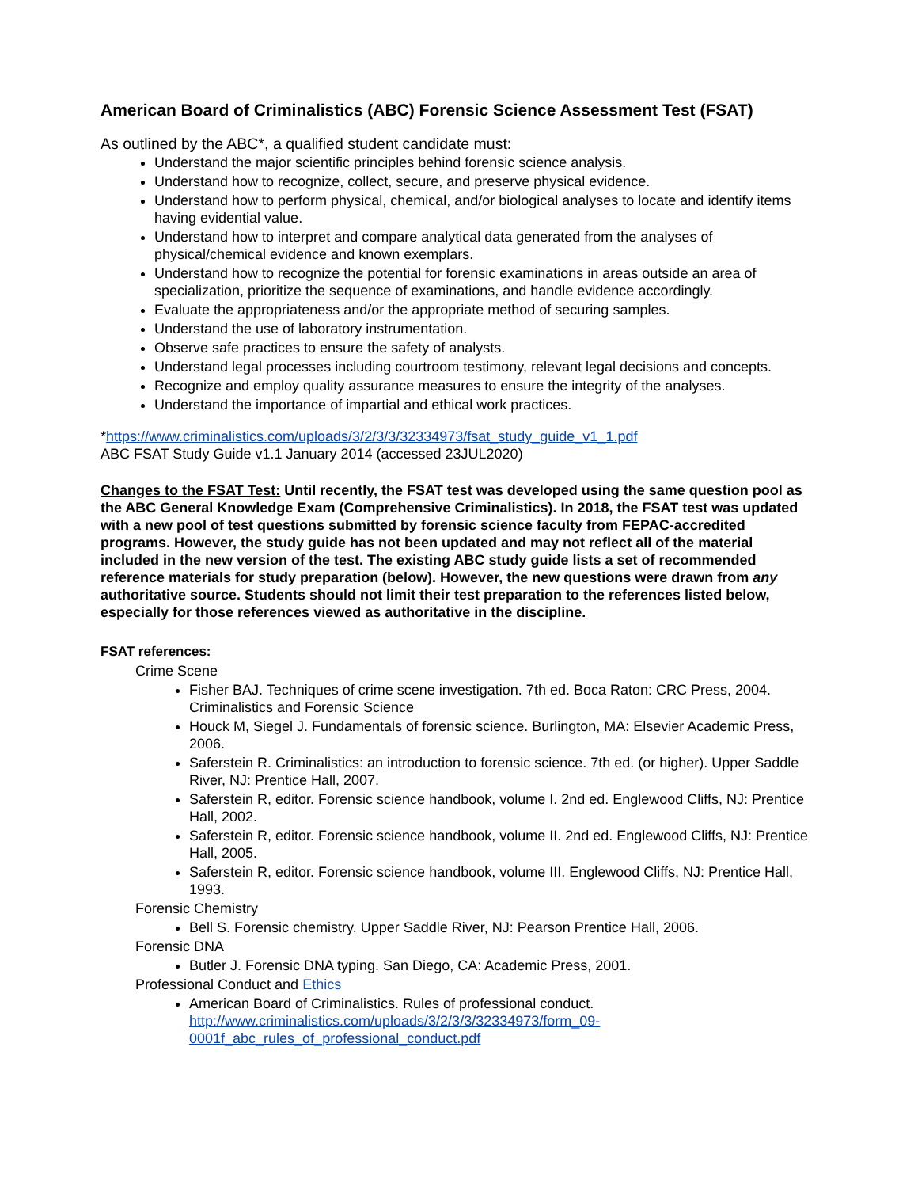American Board of Criminalistics (ABC) Forensic Science Assessment Test (FSAT)
As outlined by the ABC*, a qualified student candidate must:
Understand the major scientific principles behind forensic science analysis.
Understand how to recognize, collect, secure, and preserve physical evidence.
Understand how to perform physical, chemical, and/or biological analyses to locate and identify items having evidential value.
Understand how to interpret and compare analytical data generated from the analyses of physical/chemical evidence and known exemplars.
Understand how to recognize the potential for forensic examinations in areas outside an area of specialization, prioritize the sequence of examinations, and handle evidence accordingly.
Evaluate the appropriateness and/or the appropriate method of securing samples.
Understand the use of laboratory instrumentation.
Observe safe practices to ensure the safety of analysts.
Understand legal processes including courtroom testimony, relevant legal decisions and concepts.
Recognize and employ quality assurance measures to ensure the integrity of the analyses.
Understand the importance of impartial and ethical work practices.
*https://www.criminalistics.com/uploads/3/2/3/3/32334973/fsat_study_guide_v1_1.pdf
ABC FSAT Study Guide v1.1 January 2014 (accessed 23JUL2020)
Changes to the FSAT Test: Until recently, the FSAT test was developed using the same question pool as the ABC General Knowledge Exam (Comprehensive Criminalistics). In 2018, the FSAT test was updated with a new pool of test questions submitted by forensic science faculty from FEPAC-accredited programs. However, the study guide has not been updated and may not reflect all of the material included in the new version of the test. The existing ABC study guide lists a set of recommended reference materials for study preparation (below). However, the new questions were drawn from any authoritative source. Students should not limit their test preparation to the references listed below, especially for those references viewed as authoritative in the discipline.
FSAT references:
Crime Scene
Fisher BAJ. Techniques of crime scene investigation. 7th ed. Boca Raton: CRC Press, 2004. Criminalistics and Forensic Science
Houck M, Siegel J. Fundamentals of forensic science. Burlington, MA: Elsevier Academic Press, 2006.
Saferstein R. Criminalistics: an introduction to forensic science. 7th ed. (or higher). Upper Saddle River, NJ: Prentice Hall, 2007.
Saferstein R, editor. Forensic science handbook, volume I. 2nd ed. Englewood Cliffs, NJ: Prentice Hall, 2002.
Saferstein R, editor. Forensic science handbook, volume II. 2nd ed. Englewood Cliffs, NJ: Prentice Hall, 2005.
Saferstein R, editor. Forensic science handbook, volume III. Englewood Cliffs, NJ: Prentice Hall, 1993.
Forensic Chemistry
Bell S. Forensic chemistry. Upper Saddle River, NJ: Pearson Prentice Hall, 2006.
Forensic DNA
Butler J. Forensic DNA typing. San Diego, CA: Academic Press, 2001.
Professional Conduct and Ethics
American Board of Criminalistics. Rules of professional conduct. http://www.criminalistics.com/uploads/3/2/3/3/32334973/form_09-0001f_abc_rules_of_professional_conduct.pdf